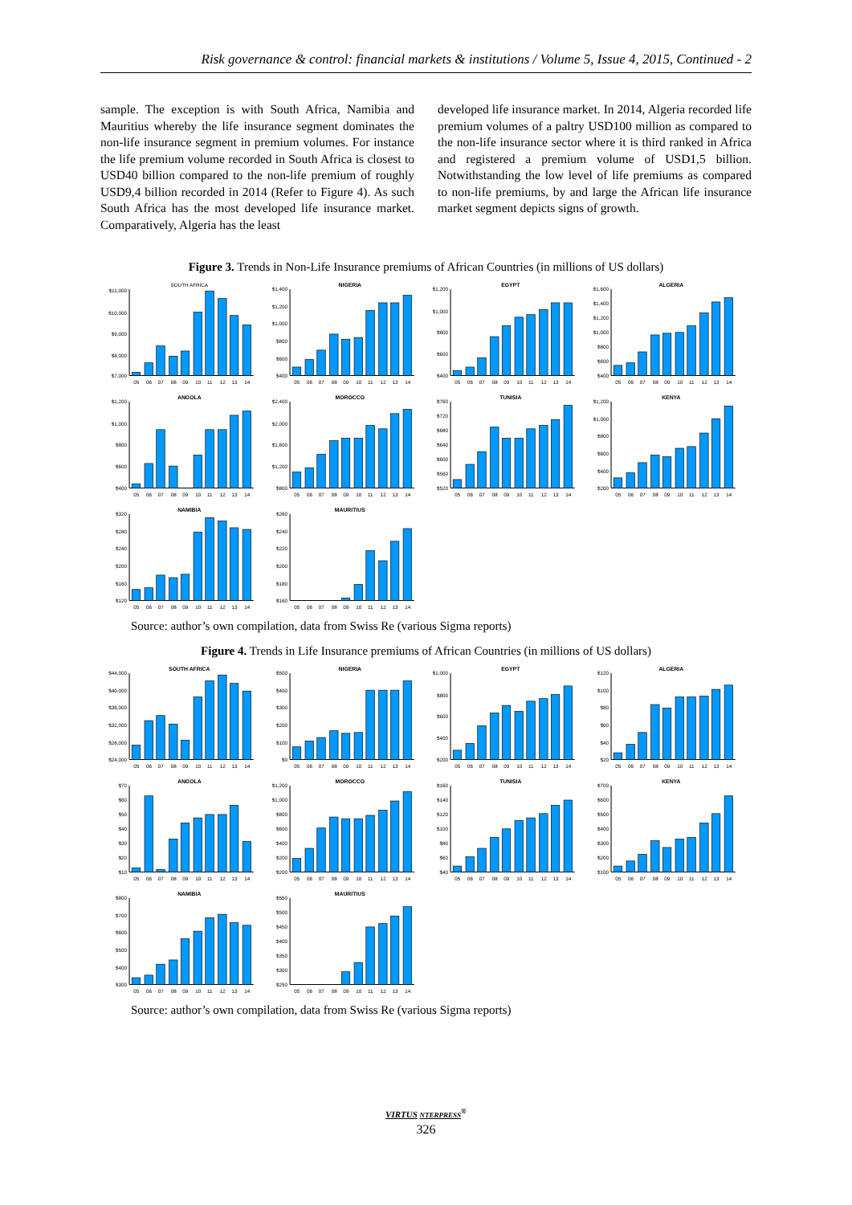Risk governance & control: financial markets & institutions / Volume 5, Issue 4, 2015, Continued - 2
sample. The exception is with South Africa, Namibia and Mauritius whereby the life insurance segment dominates the non-life insurance segment in premium volumes. For instance the life premium volume recorded in South Africa is closest to USD40 billion compared to the non-life premium of roughly USD9,4 billion recorded in 2014 (Refer to Figure 4). As such South Africa has the most developed life insurance market. Comparatively, Algeria has the least
developed life insurance market. In 2014, Algeria recorded life premium volumes of a paltry USD100 million as compared to the non-life insurance sector where it is third ranked in Africa and registered a premium volume of USD1,5 billion. Notwithstanding the low level of life premiums as compared to non-life premiums, by and large the African life insurance market segment depicts signs of growth.
Figure 3. Trends in Non-Life Insurance premiums of African Countries (in millions of US dollars)
SOUTH AFRICA
$11,000
$10,000
$9,000
$8,000
$7,000
05
06
07
08
09
10
11
12
13
14
NIGERIA
$1,400
$1,200
$1,000
$800
$600
$400
05
06
07
08
09
10
11
12
13
14
EGYPT
$1,200
$1,000
$800
$600
$400
05
06
07
08
09
10
11
12
13
14
ALGERIA
$1,600
$1,400
$1,200
$1,000
$800
$600
$400
05
06
07
08
09
10
11
12
13
14
ANGOLA
$1,200
$1,000
$800
$600
$400
05
06
07
08
09
10
11
12
13
14
MOROCCO
$2,400
$2,000
$1,600
$1,200
$800
05
06
07
08
09
10
11
12
13
14
TUNISIA
$760
$720
$680
$640
$600
$560
$520
05
06
07
08
09
10
11
12
13
14
KENYA
$1,200
$1,000
$800
$600
$400
$200
05
06
07
08
09
10
11
12
13
14
NAMIBIA
$320
$280
$240
$200
$160
$120
05
06
07
08
09
10
11
12
13
14
MAURITIUS
$260
$240
$220
$200
$180
$160
05
06
07
08
09
10
11
12
13
14
Source: author’s own compilation, data from Swiss Re (various Sigma reports)
Figure 4. Trends in Life Insurance premiums of African Countries (in millions of US dollars)
SOUTH AFRICA
$44,000
$40,000
$36,000
$32,000
$28,000
$24,000
05
06
07
08
09
10
11
12
13
14
NIGERIA
$500
$400
$300
$200
$100
$0
05
06
07
08
09
10
11
12
13
14
EGYPT
$1,000
$800
$600
$400
$200
05
06
07
08
09
10
11
12
13
14
ALGERIA
$120
$100
$80
$60
$40
$20
05
06
07
08
09
10
11
12
13
14
ANGOLA
$70
$60
$50
$40
$30
$20
$10
05
06
07
08
09
10
11
12
13
14
MOROCCO
$1,200
$1,000
$800
$600
$400
$200
$200
05
06
07
08
09
10
11
12
13
14
TUNISIA
$160
$140
$120
$100
$80
$60
$40
05
06
07
08
09
10
11
12
13
14
KENYA
$700
$600
$500
$400
$300
$200
$100
05
06
07
08
09
10
11
12
13
14
NAMIBIA
$800
$700
$600
$500
$400
$300
05
06
07
08
09
10
11
12
13
14
MAURITIUS
$550
$500
$450
$400
$350
$300
$250
05
06
07
08
09
10
11
12
13
14
Source: author’s own compilation, data from Swiss Re (various Sigma reports)
VIRTUS NTERPRESS<sup>®</sup>
326